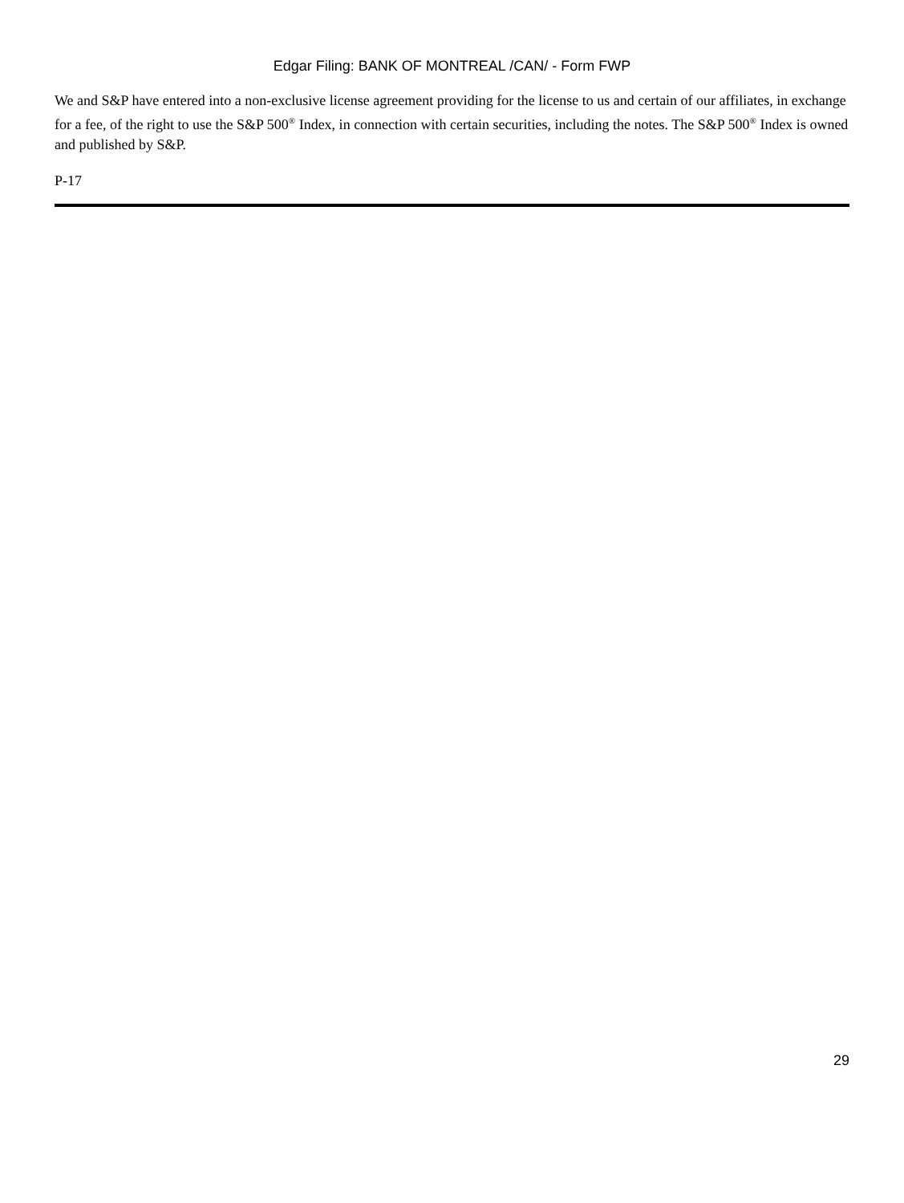Edgar Filing: BANK OF MONTREAL /CAN/ - Form FWP
We and S&P have entered into a non-exclusive license agreement providing for the license to us and certain of our affiliates, in exchange for a fee, of the right to use the S&P 500<sup>®</sup> Index, in connection with certain securities, including the notes. The S&P 500<sup>®</sup> Index is owned and published by S&P.
P-17
29